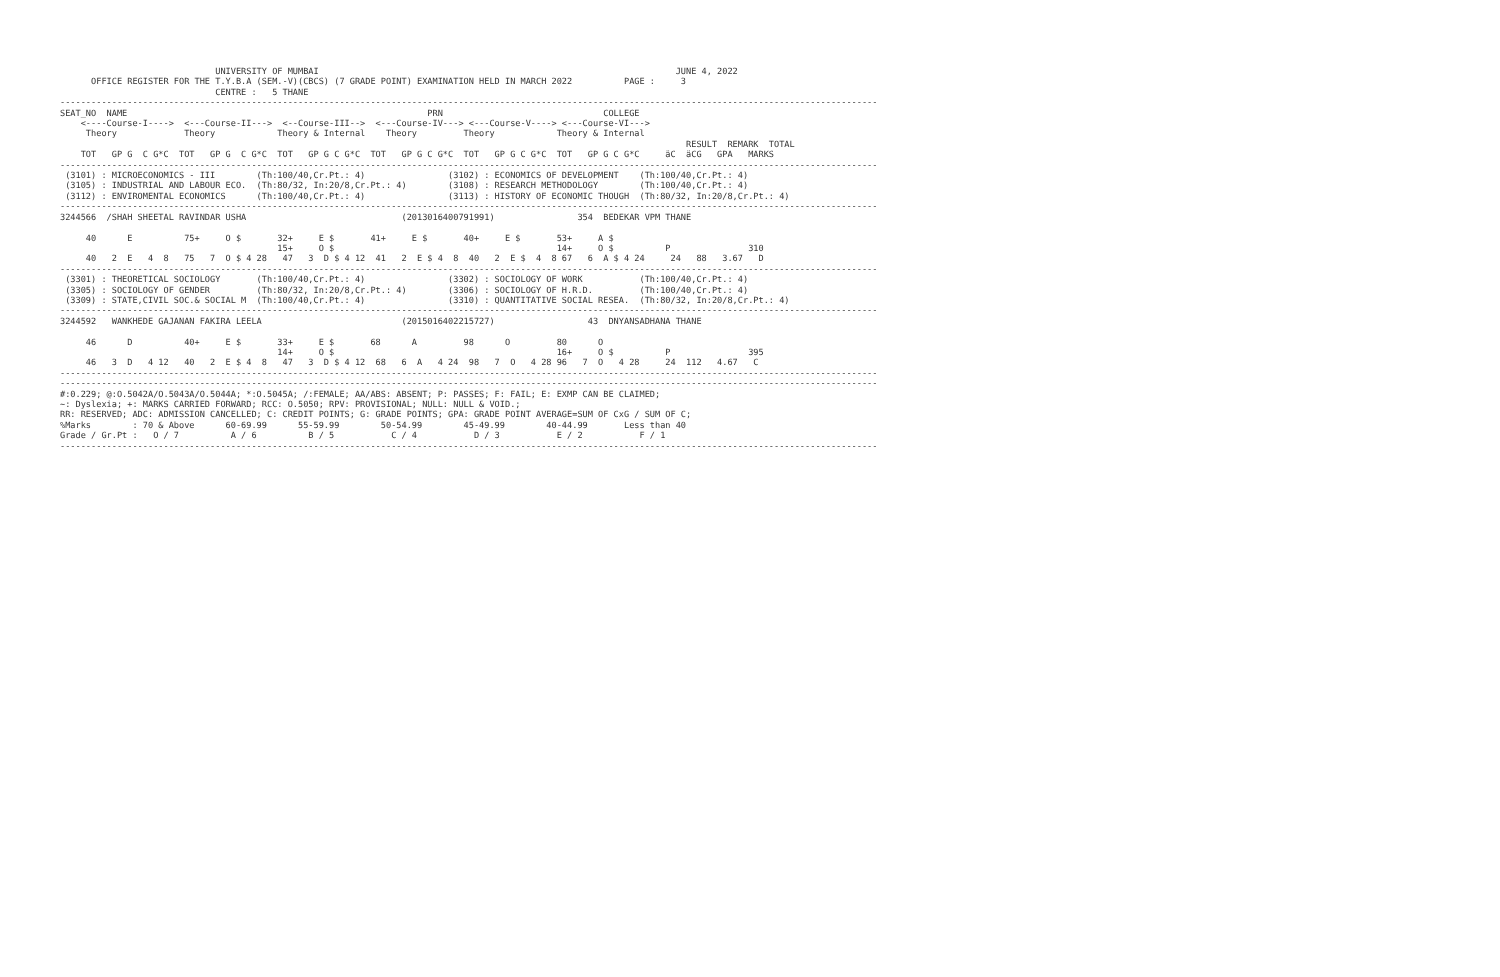UNIVERSITY OF MUMBAI                                                                     JUNE 4, 2022
      OFFICE REGISTER FOR THE T.Y.B.A (SEM.-V)(CBCS) (7 GRADE POINT) EXAMINATION HELD IN MARCH 2022          PAGE :     3
                              CENTRE :   5 THANE
--------------------------------------------------------------------------------------------------------------------------------------------------------------
SEAT_NO  NAME                                                          PRN                               COLLEGE
    <----Course-I---->  <---Course-II--->  <--Course-III-->  <---Course-IV---> <---Course-V----> <---Course-VI--->
     Theory             Theory            Theory & Internal    Theory         Theory            Theory & Internal
                                                                                                                         RESULT  REMARK  TOTAL
    TOT   GP G  C G*C  TOT   GP G  C G*C  TOT   GP G C G*C  TOT   GP G C G*C  TOT   GP G C G*C  TOT   GP G C G*C     äC  äCG   GPA   MARKS
--------------------------------------------------------------------------------------------------------------------------------------------------------------
 (3101) : MICROECONOMICS - III        (Th:100/40,Cr.Pt.: 4)                (3102) : ECONOMICS OF DEVELOPMENT    (Th:100/40,Cr.Pt.: 4)
 (3105) : INDUSTRIAL AND LABOUR ECO.  (Th:80/32, In:20/8,Cr.Pt.: 4)        (3108) : RESEARCH METHODOLOGY        (Th:100/40,Cr.Pt.: 4)
 (3112) : ENVIROMENTAL ECONOMICS      (Th:100/40,Cr.Pt.: 4)                (3113) : HISTORY OF ECONOMIC THOUGH  (Th:80/32, In:20/8,Cr.Pt.: 4)
--------------------------------------------------------------------------------------------------------------------------------------------------------------
3244566  /SHAH SHEETAL RAVINDAR USHA                              (2013016400791991)                354  BEDEKAR VPM THANE

     40      E          75+     O $       32+     E $       41+     E $       40+     E $       53+     A $
                                          15+     O $                                           14+     O $          P               310
     40   2  E   4  8   75   7  O $ 4 28   47   3  D $ 4 12  41   2  E $ 4  8  40   2  E $  4  8 67   6  A $ 4 24     24   88   3.67   D
--------------------------------------------------------------------------------------------------------------------------------------------------------------
 (3301) : THEORETICAL SOCIOLOGY       (Th:100/40,Cr.Pt.: 4)                (3302) : SOCIOLOGY OF WORK           (Th:100/40,Cr.Pt.: 4)
 (3305) : SOCIOLOGY OF GENDER         (Th:80/32, In:20/8,Cr.Pt.: 4)        (3306) : SOCIOLOGY OF H.R.D.         (Th:100/40,Cr.Pt.: 4)
 (3309) : STATE,CIVIL SOC.& SOCIAL M  (Th:100/40,Cr.Pt.: 4)                (3310) : QUANTITATIVE SOCIAL RESEA.  (Th:80/32, In:20/8,Cr.Pt.: 4)
--------------------------------------------------------------------------------------------------------------------------------------------------------------
3244592   WANKHEDE GAJANAN FAKIRA LEELA                           (2015016402215727)                  43  DNYANSADHANA THANE

     46      D          40+     E $       33+     E $       68      A         98      O         80      O
                                          14+     O $                                           16+     O $          P               395
     46   3  D   4 12   40   2  E $ 4  8   47   3  D $ 4 12  68   6  A   4 24  98   7  O   4 28 96   7  O   4 28     24  112   4.67   C
--------------------------------------------------------------------------------------------------------------------------------------------------------------
--------------------------------------------------------------------------------------------------------------------------------------------------------------
#:0.229; @:O.5042A/O.5043A/O.5044A; *:O.5045A; /:FEMALE; AA/ABS: ABSENT; P: PASSES; F: FAIL; E: EXMP CAN BE CLAIMED;
~: Dyslexia; +: MARKS CARRIED FORWARD; RCC: O.5050; RPV: PROVISIONAL; NULL: NULL & VOID.;
RR: RESERVED; ADC: ADMISSION CANCELLED; C: CREDIT POINTS; G: GRADE POINTS; GPA: GRADE POINT AVERAGE=SUM OF CxG / SUM OF C;
%Marks        : 70 & Above      60-69.99      55-59.99        50-54.99        45-49.99        40-44.99       Less than 40
Grade / Gr.Pt :   O / 7          A / 6          B / 5           C / 4           D / 3           E / 2           F / 1
--------------------------------------------------------------------------------------------------------------------------------------------------------------